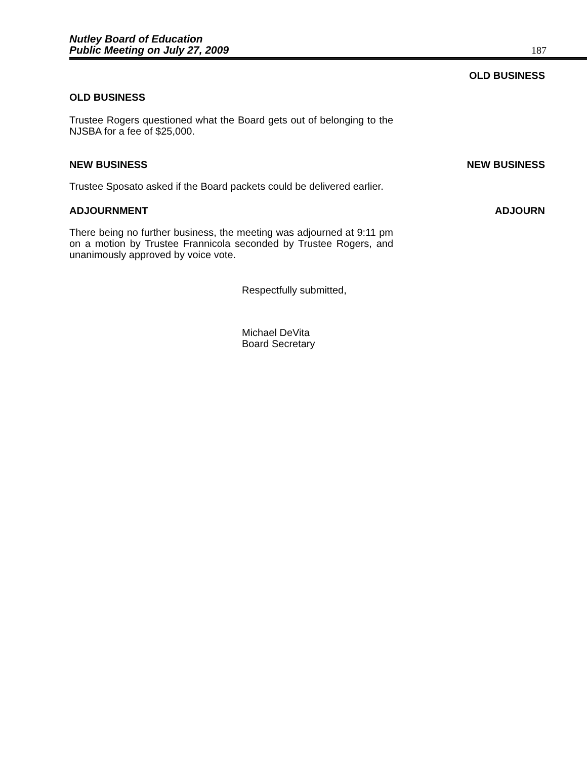Nutley Board of Education
Public Meeting on July 27, 2009
187
OLD BUSINESS
OLD BUSINESS
Trustee Rogers questioned what the Board gets out of belonging to the NJSBA for a fee of $25,000.
NEW BUSINESS NEW BUSINESS
Trustee Sposato asked if the Board packets could be delivered earlier.
ADJOURNMENT ADJOURN
There being no further business, the meeting was adjourned at 9:11 pm on a motion by Trustee Frannicola seconded by Trustee Rogers, and unanimously approved by voice vote.
Respectfully submitted,
Michael DeVita
Board Secretary